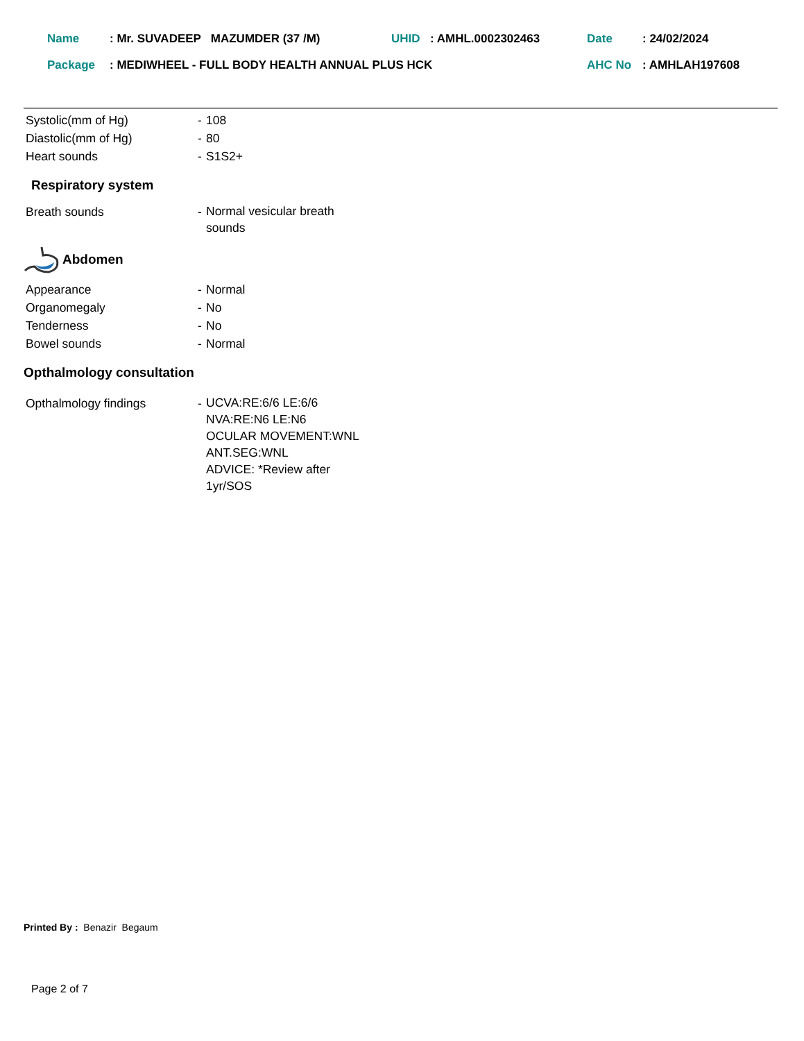| Name | : Mr. SUVADEEP MAZUMDER (37 /M) | UHID | : AMHL.0002302463 | Date | : 24/02/2024 |
| Package | : MEDIWHEEL - FULL BODY HEALTH ANNUAL PLUS HCK | | | AHC No | : AMHLAH197608 |
Systolic(mm of Hg) - 108
Diastolic(mm of Hg) - 80
Heart sounds - S1S2+
Respiratory system
Breath sounds -
Normal vesicular breath
sounds
Abdomen
Appearance - Normal
Organomegaly - No
Tenderness - No
Bowel sounds - Normal
Opthalmology consultation
Opthalmology findings -
UCVA:RE:6/6 LE:6/6
NVA:RE:N6 LE:N6
OCULAR MOVEMENT:WNL
ANT.SEG:WNL
ADVICE: *Review after
1yr/SOS
Printed By : Benazir Begaum
Page 2 of 7